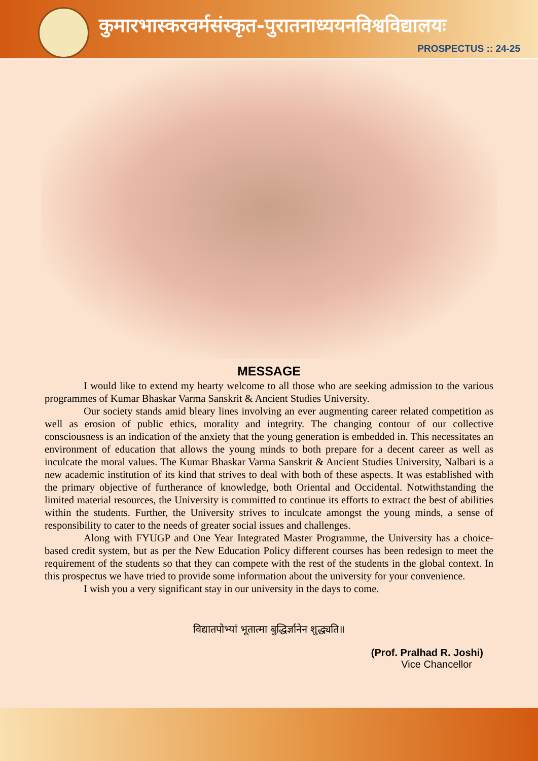कुमारभास्करवर्मसंस्कृत-पुरातनाध्ययनविश्वविद्यालयः
PROSPECTUS :: 24-25
MESSAGE
I would like to extend my hearty welcome to all those who are seeking admission to the various programmes of Kumar Bhaskar Varma Sanskrit & Ancient Studies University.
Our society stands amid bleary lines involving an ever augmenting career related competition as well as erosion of public ethics, morality and integrity. The changing contour of our collective consciousness is an indication of the anxiety that the young generation is embedded in. This necessitates an environment of education that allows the young minds to both prepare for a decent career as well as inculcate the moral values. The Kumar Bhaskar Varma Sanskrit & Ancient Studies University, Nalbari is a new academic institution of its kind that strives to deal with both of these aspects. It was established with the primary objective of furtherance of knowledge, both Oriental and Occidental. Notwithstanding the limited material resources, the University is committed to continue its efforts to extract the best of abilities within the students. Further, the University strives to inculcate amongst the young minds, a sense of responsibility to cater to the needs of greater social issues and challenges.
Along with FYUGP and One Year Integrated Master Programme, the University has a choice-based credit system, but as per the New Education Policy different courses has been redesign to meet the requirement of the students so that they can compete with the rest of the students in the global context. In this prospectus we have tried to provide some information about the university for your convenience.
I wish you a very significant stay in our university in the days to come.
विद्यातपोभ्यां भूतात्मा बुद्धिर्ज्ञानेन शुद्ध्यति॥
(Prof. Pralhad R. Joshi)
Vice Chancellor